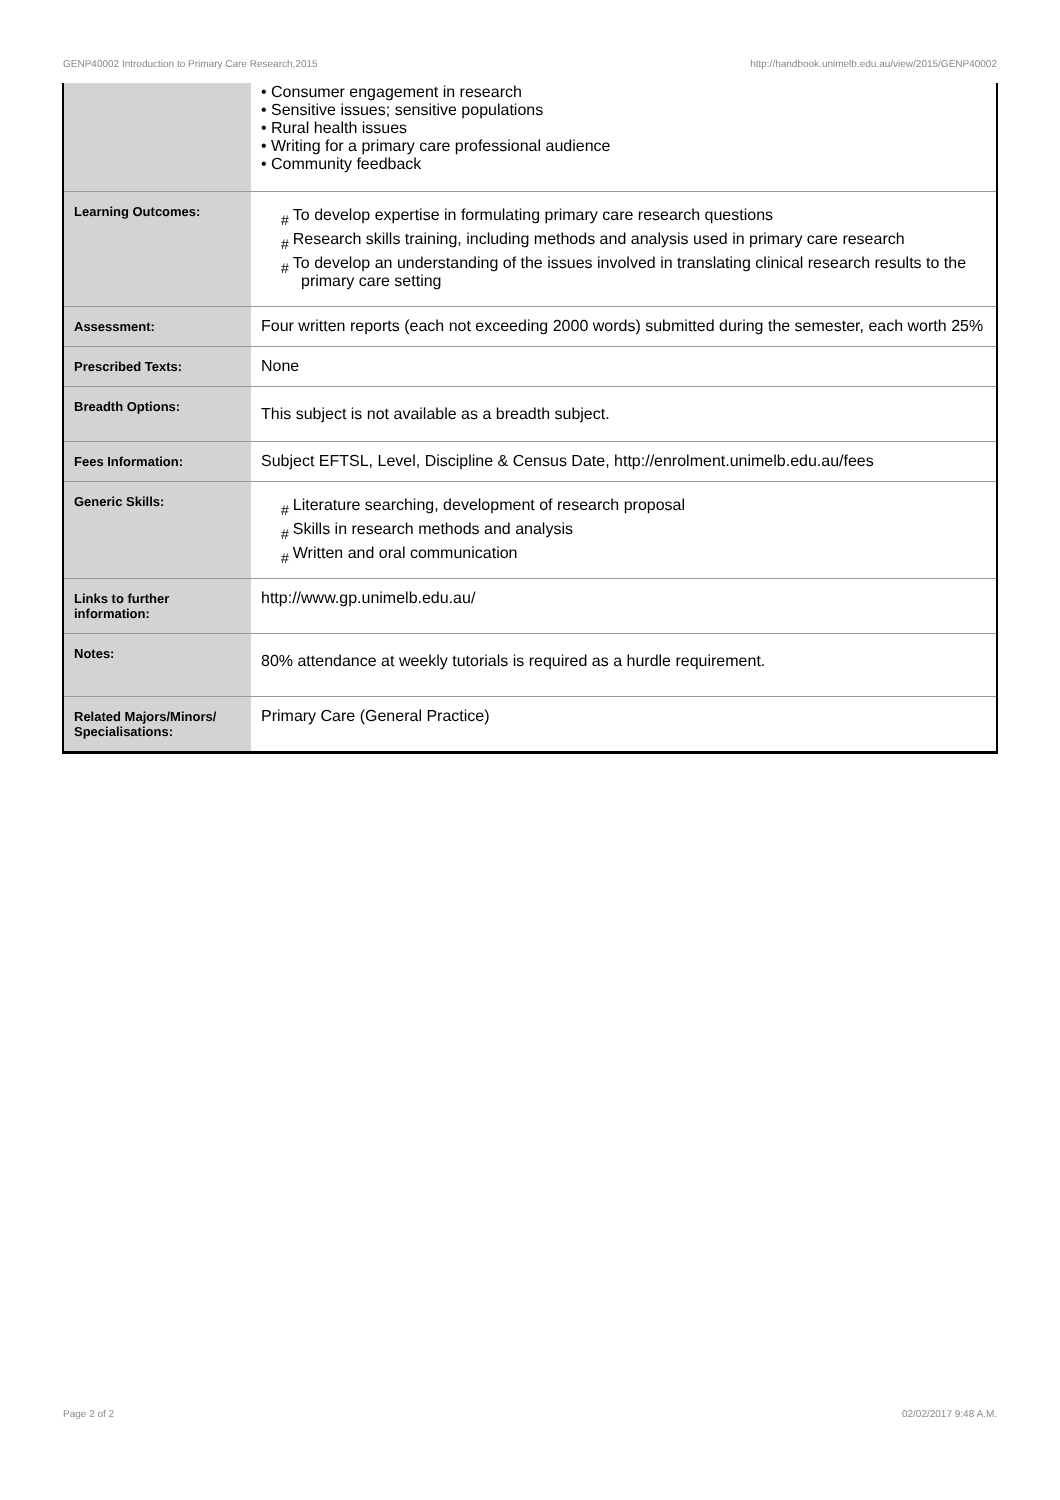GENP40002 Introduction to Primary Care Research,2015 http://handbook.unimelb.edu.au/view/2015/GENP40002
| | • Consumer engagement in research • Sensitive issues; sensitive populations • Rural health issues • Writing for a primary care professional audience • Community feedback |
| Learning Outcomes: | # To develop expertise in formulating primary care research questions # Research skills training, including methods and analysis used in primary care research # To develop an understanding of the issues involved in translating clinical research results to the primary care setting |
| Assessment: | Four written reports (each not exceeding 2000 words) submitted during the semester, each worth 25% |
| Prescribed Texts: | None |
| Breadth Options: | This subject is not available as a breadth subject. |
| Fees Information: | Subject EFTSL, Level, Discipline & Census Date, http://enrolment.unimelb.edu.au/fees |
| Generic Skills: | # Literature searching, development of research proposal # Skills in research methods and analysis # Written and oral communication |
| Links to further information: | http://www.gp.unimelb.edu.au/ |
| Notes: | 80% attendance at weekly tutorials is required as a hurdle requirement. |
| Related Majors/Minors/ Specialisations: | Primary Care (General Practice) |
Page 2 of 2 02/02/2017 9:48 A.M.